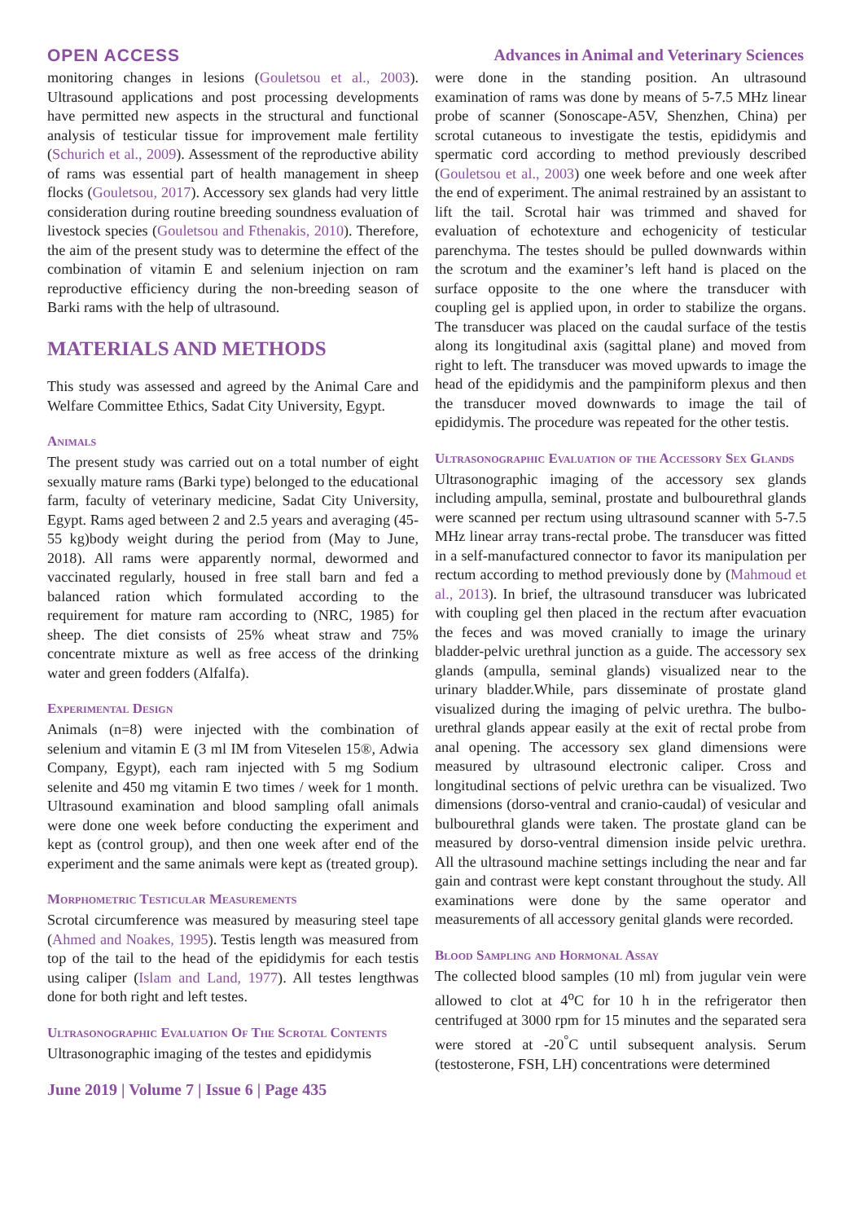OPEN ACCESS Advances in Animal and Veterinary Sciences
monitoring changes in lesions (Gouletsou et al., 2003). Ultrasound applications and post processing developments have permitted new aspects in the structural and functional analysis of testicular tissue for improvement male fertility (Schurich et al., 2009). Assessment of the reproductive ability of rams was essential part of health management in sheep flocks (Gouletsou, 2017). Accessory sex glands had very little consideration during routine breeding soundness evaluation of livestock species (Gouletsou and Fthenakis, 2010). Therefore, the aim of the present study was to determine the effect of the combination of vitamin E and selenium injection on ram reproductive efficiency during the non-breeding season of Barki rams with the help of ultrasound.
MATERIALS AND METHODS
This study was assessed and agreed by the Animal Care and Welfare Committee Ethics, Sadat City University, Egypt.
Animals
The present study was carried out on a total number of eight sexually mature rams (Barki type) belonged to the educational farm, faculty of veterinary medicine, Sadat City University, Egypt. Rams aged between 2 and 2.5 years and averaging (45-55 kg)body weight during the period from (May to June, 2018). All rams were apparently normal, dewormed and vaccinated regularly, housed in free stall barn and fed a balanced ration which formulated according to the requirement for mature ram according to (NRC, 1985) for sheep. The diet consists of 25% wheat straw and 75% concentrate mixture as well as free access of the drinking water and green fodders (Alfalfa).
Experimental Design
Animals (n=8) were injected with the combination of selenium and vitamin E (3 ml IM from Viteselen 15®, Adwia Company, Egypt), each ram injected with 5 mg Sodium selenite and 450 mg vitamin E two times / week for 1 month. Ultrasound examination and blood sampling ofall animals were done one week before conducting the experiment and kept as (control group), and then one week after end of the experiment and the same animals were kept as (treated group).
Morphometric Testicular Measurements
Scrotal circumference was measured by measuring steel tape (Ahmed and Noakes, 1995). Testis length was measured from top of the tail to the head of the epididymis for each testis using caliper (Islam and Land, 1977). All testes lengthwas done for both right and left testes.
Ultrasonographic Evaluation Of The Scrotal Contents
Ultrasonographic imaging of the testes and epididymis
were done in the standing position. An ultrasound examination of rams was done by means of 5-7.5 MHz linear probe of scanner (Sonoscape-A5V, Shenzhen, China) per scrotal cutaneous to investigate the testis, epididymis and spermatic cord according to method previously described (Gouletsou et al., 2003) one week before and one week after the end of experiment. The animal restrained by an assistant to lift the tail. Scrotal hair was trimmed and shaved for evaluation of echotexture and echogenicity of testicular parenchyma. The testes should be pulled downwards within the scrotum and the examiner’s left hand is placed on the surface opposite to the one where the transducer with coupling gel is applied upon, in order to stabilize the organs. The transducer was placed on the caudal surface of the testis along its longitudinal axis (sagittal plane) and moved from right to left. The transducer was moved upwards to image the head of the epididymis and the pampiniform plexus and then the transducer moved downwards to image the tail of epididymis. The procedure was repeated for the other testis.
Ultrasonographic Evaluation of the Accessory Sex Glands
Ultrasonographic imaging of the accessory sex glands including ampulla, seminal, prostate and bulbourethral glands were scanned per rectum using ultrasound scanner with 5-7.5 MHz linear array trans-rectal probe. The transducer was fitted in a self-manufactured connector to favor its manipulation per rectum according to method previously done by (Mahmoud et al., 2013). In brief, the ultrasound transducer was lubricated with coupling gel then placed in the rectum after evacuation the feces and was moved cranially to image the urinary bladder-pelvic urethral junction as a guide. The accessory sex glands (ampulla, seminal glands) visualized near to the urinary bladder.While, pars disseminate of prostate gland visualized during the imaging of pelvic urethra. The bulbo-urethral glands appear easily at the exit of rectal probe from anal opening. The accessory sex gland dimensions were measured by ultrasound electronic caliper. Cross and longitudinal sections of pelvic urethra can be visualized. Two dimensions (dorso-ventral and cranio-caudal) of vesicular and bulbourethral glands were taken. The prostate gland can be measured by dorso-ventral dimension inside pelvic urethra. All the ultrasound machine settings including the near and far gain and contrast were kept constant throughout the study. All examinations were done by the same operator and measurements of all accessory genital glands were recorded.
Blood Sampling and Hormonal Assay
The collected blood samples (10 ml) from jugular vein were allowed to clot at 4<sup>o</sup>C for 10 h in the refrigerator then centrifuged at 3000 rpm for 15 minutes and the separated sera were stored at -20<sup>°</sup>C until subsequent analysis. Serum (testosterone, FSH, LH) concentrations were determined
June 2019 | Volume 7 | Issue 6 | Page 435